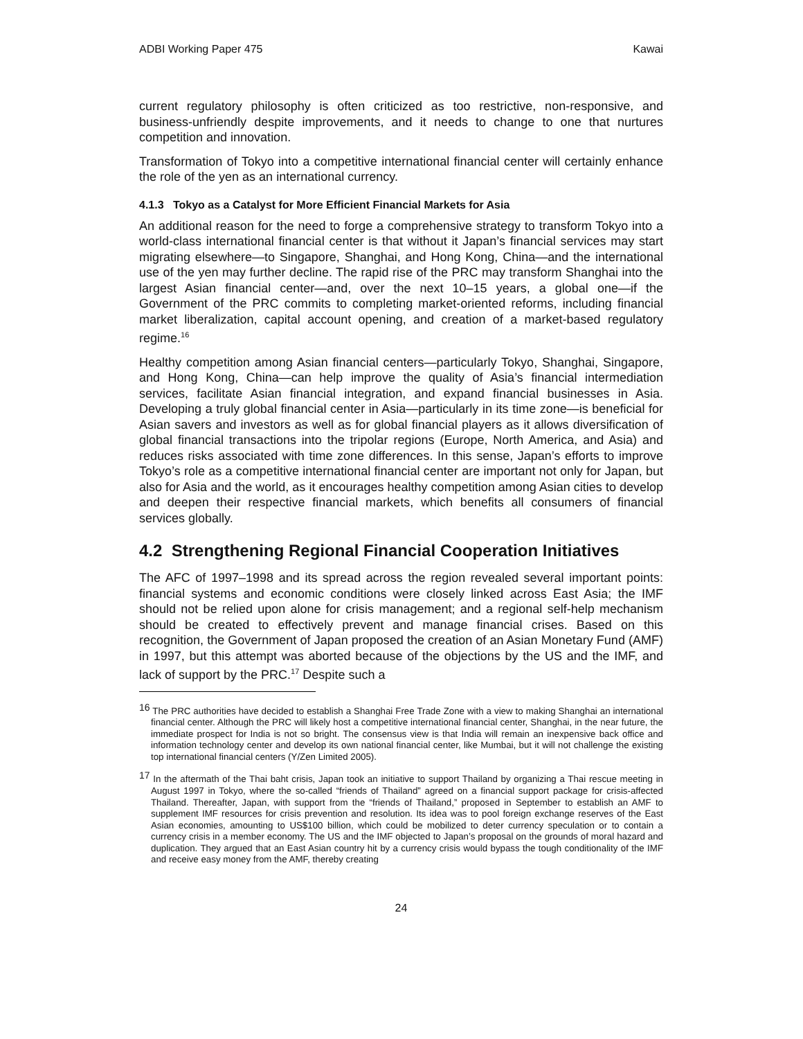ADBI Working Paper 475 Kawai
current regulatory philosophy is often criticized as too restrictive, non-responsive, and business-unfriendly despite improvements, and it needs to change to one that nurtures competition and innovation.
Transformation of Tokyo into a competitive international financial center will certainly enhance the role of the yen as an international currency.
4.1.3 Tokyo as a Catalyst for More Efficient Financial Markets for Asia
An additional reason for the need to forge a comprehensive strategy to transform Tokyo into a world-class international financial center is that without it Japan’s financial services may start migrating elsewhere—to Singapore, Shanghai, and Hong Kong, China—and the international use of the yen may further decline. The rapid rise of the PRC may transform Shanghai into the largest Asian financial center—and, over the next 10–15 years, a global one—if the Government of the PRC commits to completing market-oriented reforms, including financial market liberalization, capital account opening, and creation of a market-based regulatory regime.<sup>16</sup>
Healthy competition among Asian financial centers—particularly Tokyo, Shanghai, Singapore, and Hong Kong, China—can help improve the quality of Asia’s financial intermediation services, facilitate Asian financial integration, and expand financial businesses in Asia. Developing a truly global financial center in Asia—particularly in its time zone—is beneficial for Asian savers and investors as well as for global financial players as it allows diversification of global financial transactions into the tripolar regions (Europe, North America, and Asia) and reduces risks associated with time zone differences. In this sense, Japan’s efforts to improve Tokyo’s role as a competitive international financial center are important not only for Japan, but also for Asia and the world, as it encourages healthy competition among Asian cities to develop and deepen their respective financial markets, which benefits all consumers of financial services globally.
4.2 Strengthening Regional Financial Cooperation Initiatives
The AFC of 1997–1998 and its spread across the region revealed several important points: financial systems and economic conditions were closely linked across East Asia; the IMF should not be relied upon alone for crisis management; and a regional self-help mechanism should be created to effectively prevent and manage financial crises. Based on this recognition, the Government of Japan proposed the creation of an Asian Monetary Fund (AMF) in 1997, but this attempt was aborted because of the objections by the US and the IMF, and lack of support by the PRC.<sup>17</sup> Despite such a
<sup>16</sup> The PRC authorities have decided to establish a Shanghai Free Trade Zone with a view to making Shanghai an international financial center. Although the PRC will likely host a competitive international financial center, Shanghai, in the near future, the immediate prospect for India is not so bright. The consensus view is that India will remain an inexpensive back office and information technology center and develop its own national financial center, like Mumbai, but it will not challenge the existing top international financial centers (Y/Zen Limited 2005).
<sup>17</sup> In the aftermath of the Thai baht crisis, Japan took an initiative to support Thailand by organizing a Thai rescue meeting in August 1997 in Tokyo, where the so-called “friends of Thailand” agreed on a financial support package for crisis-affected Thailand. Thereafter, Japan, with support from the “friends of Thailand,” proposed in September to establish an AMF to supplement IMF resources for crisis prevention and resolution. Its idea was to pool foreign exchange reserves of the East Asian economies, amounting to US$100 billion, which could be mobilized to deter currency speculation or to contain a currency crisis in a member economy. The US and the IMF objected to Japan’s proposal on the grounds of moral hazard and duplication. They argued that an East Asian country hit by a currency crisis would bypass the tough conditionality of the IMF and receive easy money from the AMF, thereby creating
24